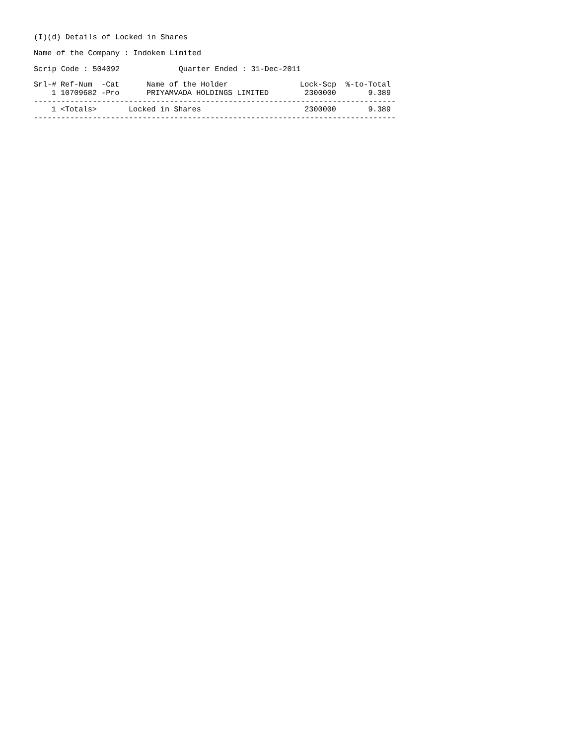(I)(d) Details of Locked in Shares
Name of the Company : Indokem Limited
Scrip Code : 504092 Quarter Ended : 31-Dec-2011
| Srl-# | Ref-Num -Cat | Name of the Holder | Lock-Scp | %-to-Total |
| --- | --- | --- | --- | --- |
| 1 | 10709682 -Pro | PRIYAMVADA HOLDINGS LIMITED | 2300000 | 9.389 |
--------------------------------------------------------------------------------
| 1 | <Totals> | Locked in Shares | 2300000 | 9.389 |
--------------------------------------------------------------------------------